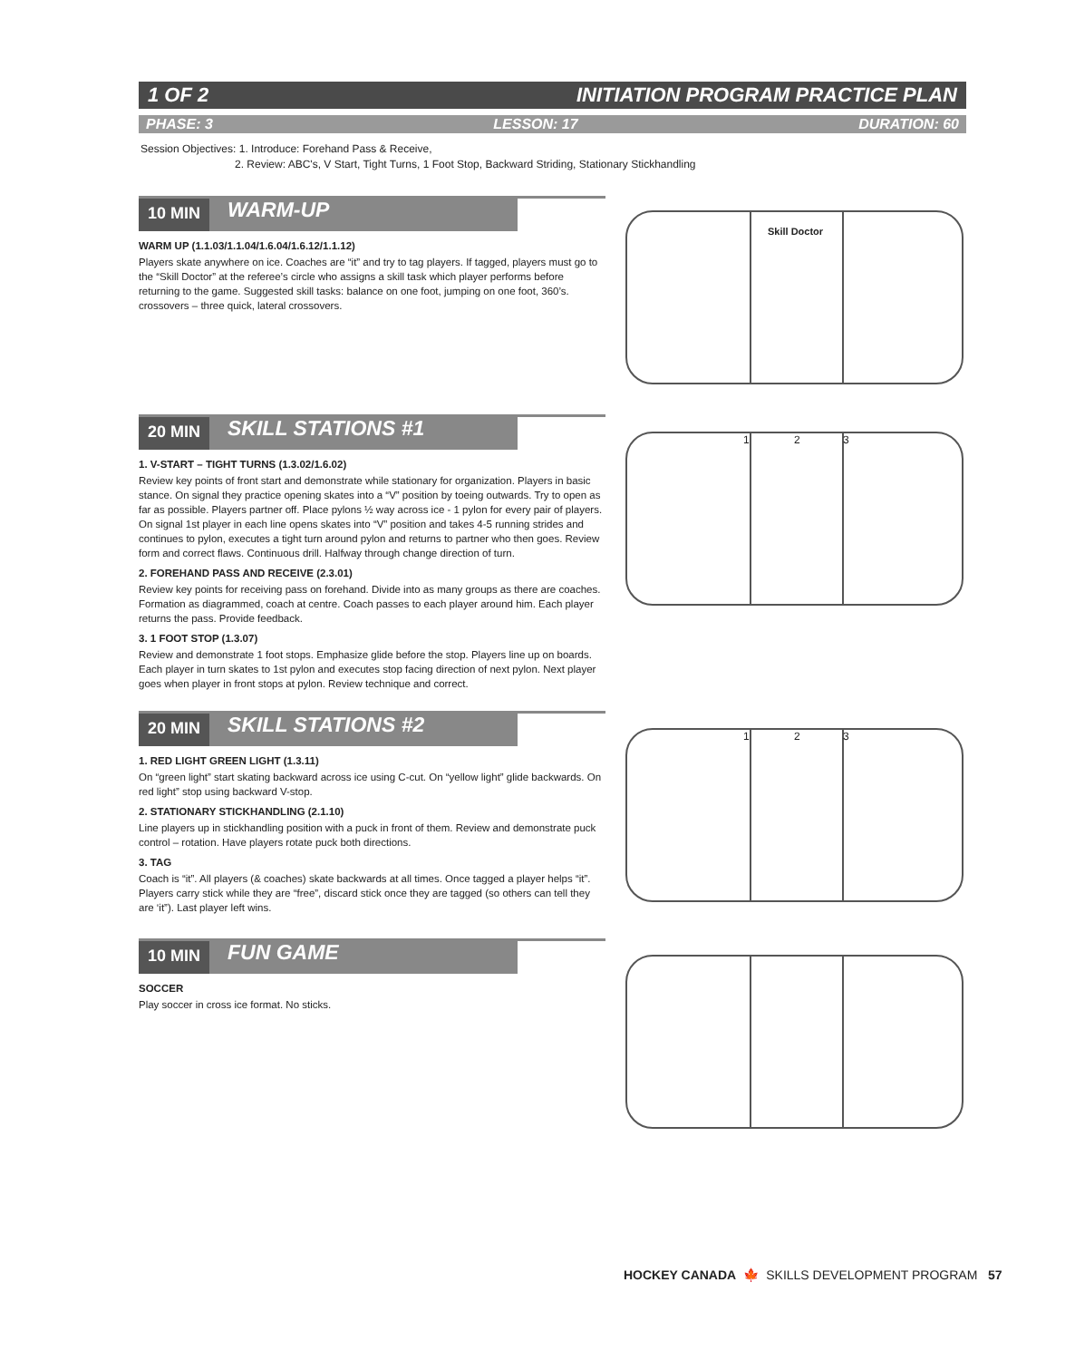1 OF 2 INITIATION PROGRAM PRACTICE PLAN
PHASE: 3 LESSON: 17 DURATION: 60
Session Objectives: 1. Introduce: Forehand Pass & Receive,
2. Review: ABC's, V Start, Tight Turns, 1 Foot Stop, Backward Striding, Stationary Stickhandling
10 MIN WARM-UP
WARM UP (1.1.03/1.1.04/1.6.04/1.6.12/1.1.12)
Players skate anywhere on ice. Coaches are “it” and try to tag players. If tagged, players must go to the “Skill Doctor” at the referee’s circle who assigns a skill task which player performs before returning to the game. Suggested skill tasks: balance on one foot, jumping on one foot, 360’s. crossovers – three quick, lateral crossovers.
Skill Doctor
20 MIN SKILL STATIONS #1
1. V-START – TIGHT TURNS (1.3.02/1.6.02)
Review key points of front start and demonstrate while stationary for organization. Players in basic stance. On signal they practice opening skates into a “V” position by toeing outwards. Try to open as far as possible. Players partner off. Place pylons ½ way across ice - 1 pylon for every pair of players. On signal 1st player in each line opens skates into “V” position and takes 4-5 running strides and continues to pylon, executes a tight turn around pylon and returns to partner who then goes. Review form and correct flaws. Continuous drill. Halfway through change direction of turn.
2. FOREHAND PASS AND RECEIVE (2.3.01)
Review key points for receiving pass on forehand. Divide into as many groups as there are coaches. Formation as diagrammed, coach at centre. Coach passes to each player around him. Each player returns the pass. Provide feedback.
3. 1 FOOT STOP (1.3.07)
Review and demonstrate 1 foot stops. Emphasize glide before the stop. Players line up on boards. Each player in turn skates to 1st pylon and executes stop facing direction of next pylon. Next player goes when player in front stops at pylon. Review technique and correct.
1 2 3
20 MIN SKILL STATIONS #2
1. RED LIGHT GREEN LIGHT (1.3.11)
On “green light” start skating backward across ice using C-cut. On “yellow light” glide backwards. On red light” stop using backward V-stop.
2. STATIONARY STICKHANDLING (2.1.10)
Line players up in stickhandling position with a puck in front of them. Review and demonstrate puck control – rotation. Have players rotate puck both directions.
3. TAG
Coach is “it”. All players (& coaches) skate backwards at all times. Once tagged a player helps “it”. Players carry stick while they are “free”, discard stick once they are tagged (so others can tell they are ‘it”). Last player left wins.
1 2 3
10 MIN FUN GAME
SOCCER
Play soccer in cross ice format. No sticks.
HOCKEY CANADA 🍁 SKILLS DEVELOPMENT PROGRAM 57